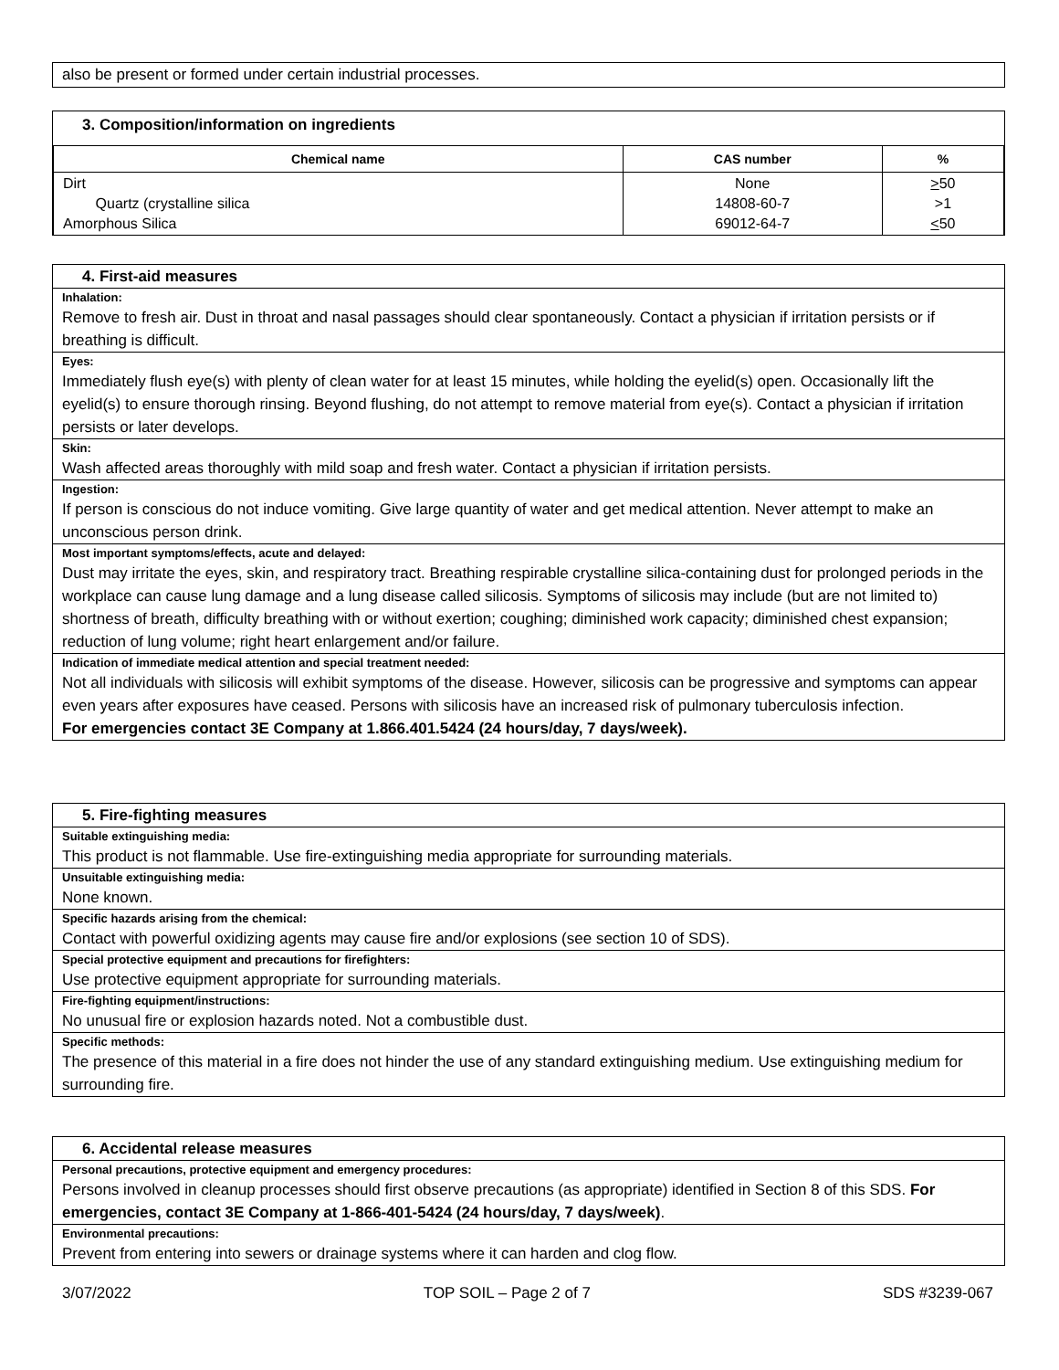also be present or formed under certain industrial processes.
3. Composition/information on ingredients
| Chemical name | CAS number | % |
| --- | --- | --- |
| Dirt Quartz (crystalline silica Amorphous Silica | None 14808-60-7 69012-64-7 | > 50 >1 < 50 |
4. First-aid measures
Inhalation:
Remove to fresh air. Dust in throat and nasal passages should clear spontaneously. Contact a physician if irritation persists or if breathing is difficult.
Eyes:
Immediately flush eye(s) with plenty of clean water for at least 15 minutes, while holding the eyelid(s) open. Occasionally lift the eyelid(s) to ensure thorough rinsing. Beyond flushing, do not attempt to remove material from eye(s). Contact a physician if irritation persists or later develops.
Skin:
Wash affected areas thoroughly with mild soap and fresh water. Contact a physician if irritation persists.
Ingestion:
If person is conscious do not induce vomiting. Give large quantity of water and get medical attention. Never attempt to make an unconscious person drink.
Most important symptoms/effects, acute and delayed:
Dust may irritate the eyes, skin, and respiratory tract. Breathing respirable crystalline silica-containing dust for prolonged periods in the workplace can cause lung damage and a lung disease called silicosis. Symptoms of silicosis may include (but are not limited to) shortness of breath, difficulty breathing with or without exertion; coughing; diminished work capacity; diminished chest expansion; reduction of lung volume; right heart enlargement and/or failure.
Indication of immediate medical attention and special treatment needed:
Not all individuals with silicosis will exhibit symptoms of the disease. However, silicosis can be progressive and symptoms can appear even years after exposures have ceased. Persons with silicosis have an increased risk of pulmonary tuberculosis infection.
For emergencies contact 3E Company at 1.866.401.5424 (24 hours/day, 7 days/week).
5. Fire-fighting measures
Suitable extinguishing media:
This product is not flammable. Use fire-extinguishing media appropriate for surrounding materials.
Unsuitable extinguishing media:
None known.
Specific hazards arising from the chemical:
Contact with powerful oxidizing agents may cause fire and/or explosions (see section 10 of SDS).
Special protective equipment and precautions for firefighters:
Use protective equipment appropriate for surrounding materials.
Fire-fighting equipment/instructions:
No unusual fire or explosion hazards noted. Not a combustible dust.
Specific methods:
The presence of this material in a fire does not hinder the use of any standard extinguishing medium. Use extinguishing medium for surrounding fire.
6. Accidental release measures
Personal precautions, protective equipment and emergency procedures:
Persons involved in cleanup processes should first observe precautions (as appropriate) identified in Section 8 of this SDS. For emergencies, contact 3E Company at 1-866-401-5424 (24 hours/day, 7 days/week).
Environmental precautions:
Prevent from entering into sewers or drainage systems where it can harden and clog flow.
3/07/2022 TOP SOIL – Page 2 of 7 SDS #3239-067